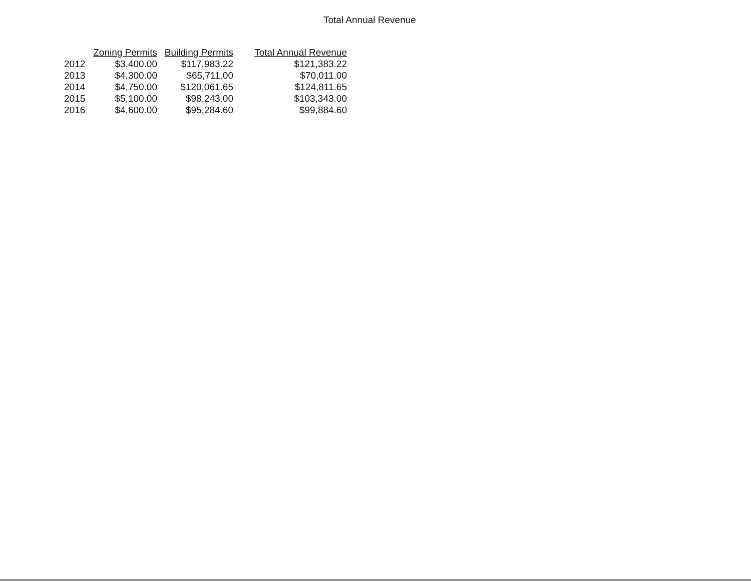Total Annual Revenue
| | Zoning Permits | Building Permits | Total Annual Revenue |
| --- | --- | --- | --- |
| 2012 | $3,400.00 | $117,983.22 | $121,383.22 |
| 2013 | $4,300.00 | $65,711.00 | $70,011.00 |
| 2014 | $4,750.00 | $120,061.65 | $124,811.65 |
| 2015 | $5,100.00 | $98,243.00 | $103,343.00 |
| 2016 | $4,600.00 | $95,284.60 | $99,884.60 |